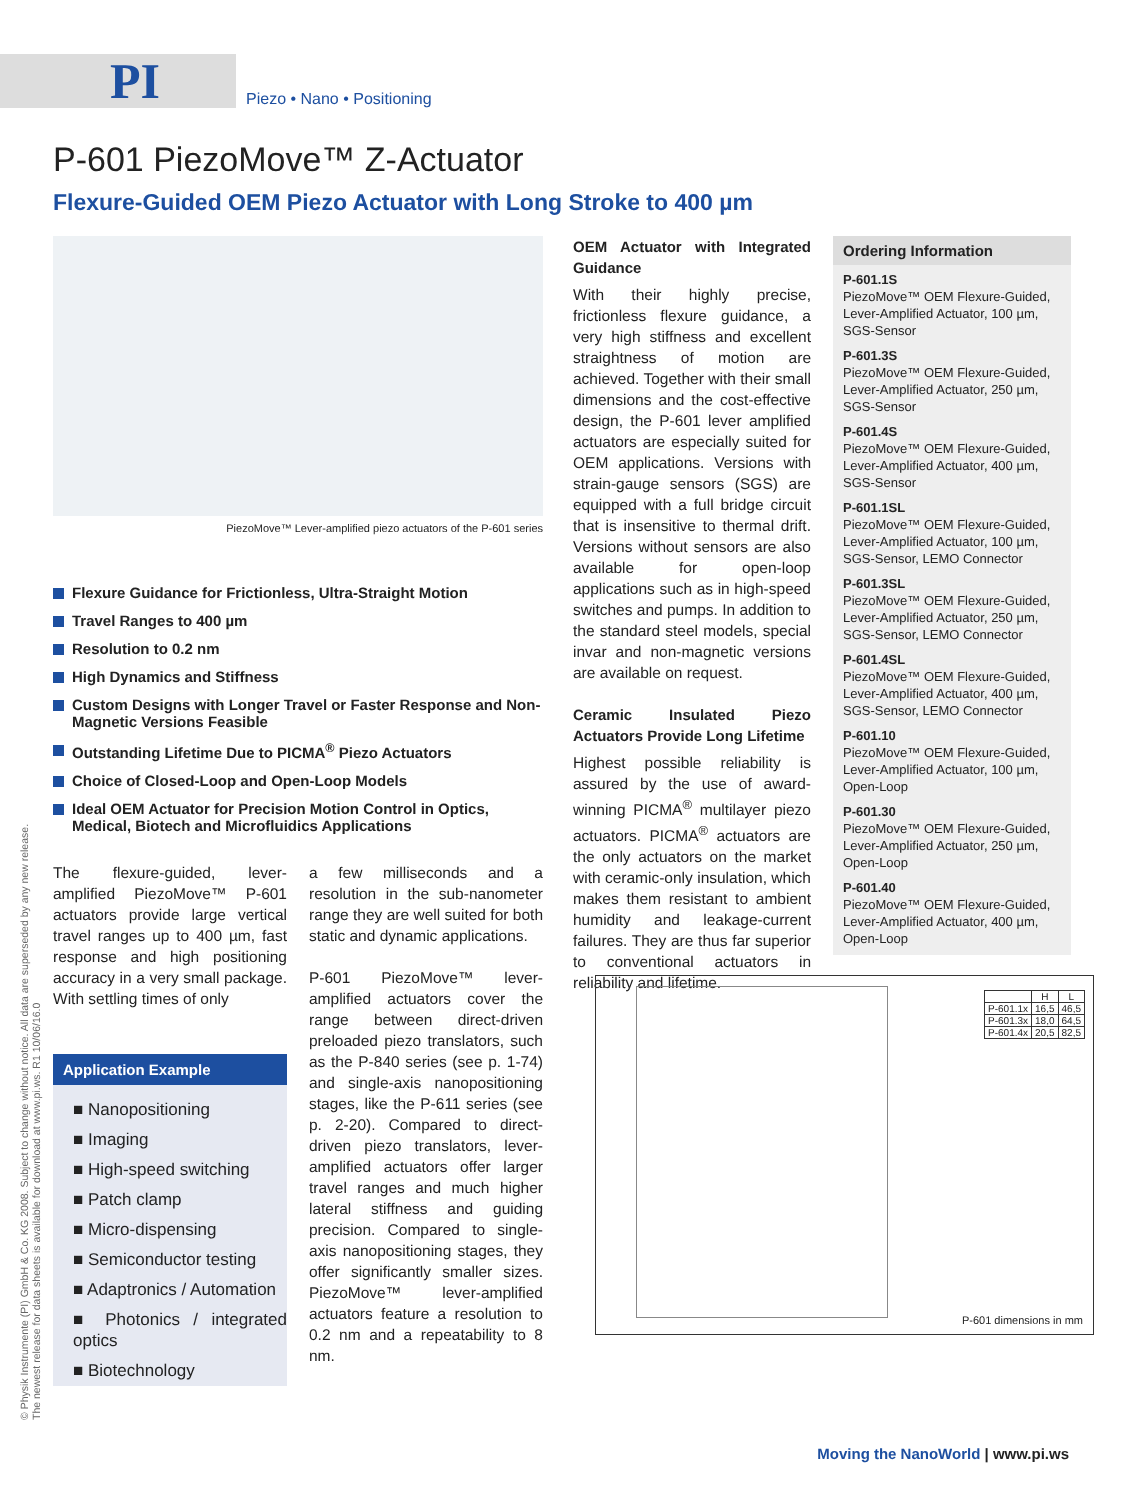PI Piezo • Nano • Positioning
P-601 PiezoMove™ Z-Actuator
Flexure-Guided OEM Piezo Actuator with Long Stroke to 400 µm
PiezoMove™ Lever-amplified piezo actuators of the P-601 series
Flexure Guidance for Frictionless, Ultra-Straight Motion
Travel Ranges to 400 µm
Resolution to 0.2 nm
High Dynamics and Stiffness
Custom Designs with Longer Travel or Faster Response and Non-Magnetic Versions Feasible
Outstanding Lifetime Due to PICMA<sup>®</sup> Piezo Actuators
Choice of Closed-Loop and Open-Loop Models
Ideal OEM Actuator for Precision Motion Control in Optics, Medical, Biotech and Microfluidics Applications
The flexure-guided, lever-amplified PiezoMove™ P-601 actuators provide large vertical travel ranges up to 400 µm, fast response and high positioning accuracy in a very small package. With settling times of only
Application Example
■ Nanopositioning
■ Imaging
■ High-speed switching
■ Patch clamp
■ Micro-dispensing
■ Semiconductor testing
■ Adaptronics / Automation
■ Photonics / integrated optics
■ Biotechnology
a few milliseconds and a resolution in the sub-nanometer range they are well suited for both static and dynamic applications.
P-601 PiezoMove™ lever-amplified actuators cover the range between direct-driven preloaded piezo translators, such as the P-840 series (see p. 1-74) and single-axis nanopositioning stages, like the P-611 series (see p. 2-20). Compared to direct-driven piezo translators, lever-amplified actuators offer larger travel ranges and much higher lateral stiffness and guiding precision. Compared to single-axis nanopositioning stages, they offer significantly smaller sizes. PiezoMove™ lever-amplified actuators feature a resolution to 0.2 nm and a repeatability to 8 nm.
OEM Actuator with Integrated Guidance
With their highly precise, frictionless flexure guidance, a very high stiffness and excellent straightness of motion are achieved. Together with their small dimensions and the cost-effective design, the P-601 lever amplified actuators are especially suited for OEM applications. Versions with strain-gauge sensors (SGS) are equipped with a full bridge circuit that is insensitive to thermal drift. Versions without sensors are also available for open-loop applications such as in high-speed switches and pumps. In addition to the standard steel models, special invar and non-magnetic versions are available on request.
Ceramic Insulated Piezo Actuators Provide Long Lifetime
Highest possible reliability is assured by the use of award-winning PICMA<sup>®</sup> multilayer piezo actuators. PICMA<sup>®</sup> actuators are the only actuators on the market with ceramic-only insulation, which makes them resistant to ambient humidity and leakage-current failures. They are thus far superior to conventional actuators in reliability and lifetime.
Ordering Information
P-601.1S
PiezoMove™ OEM Flexure-Guided, Lever-Amplified Actuator, 100 µm, SGS-Sensor
P-601.3S
PiezoMove™ OEM Flexure-Guided, Lever-Amplified Actuator, 250 µm, SGS-Sensor
P-601.4S
PiezoMove™ OEM Flexure-Guided, Lever-Amplified Actuator, 400 µm, SGS-Sensor
P-601.1SL
PiezoMove™ OEM Flexure-Guided, Lever-Amplified Actuator, 100 µm, SGS-Sensor, LEMO Connector
P-601.3SL
PiezoMove™ OEM Flexure-Guided, Lever-Amplified Actuator, 250 µm, SGS-Sensor, LEMO Connector
P-601.4SL
PiezoMove™ OEM Flexure-Guided, Lever-Amplified Actuator, 400 µm, SGS-Sensor, LEMO Connector
P-601.10
PiezoMove™ OEM Flexure-Guided, Lever-Amplified Actuator, 100 µm, Open-Loop
P-601.30
PiezoMove™ OEM Flexure-Guided, Lever-Amplified Actuator, 250 µm, Open-Loop
P-601.40
PiezoMove™ OEM Flexure-Guided, Lever-Amplified Actuator, 400 µm, Open-Loop
| | H | L |
| --- | --- | --- |
| P-601.1x | 16,5 | 46,5 |
| P-601.3x | 18,0 | 64,5 |
| P-601.4x | 20,5 | 82,5 |
P-601 dimensions in mm
© Physik Instrumente (PI) GmbH & Co. KG 2008. Subject to change without notice. All data are superseded by any new release.
The newest release for data sheets is available for download at www.pi.ws. R1 10/06/16.0
Moving the NanoWorld | www.pi.ws